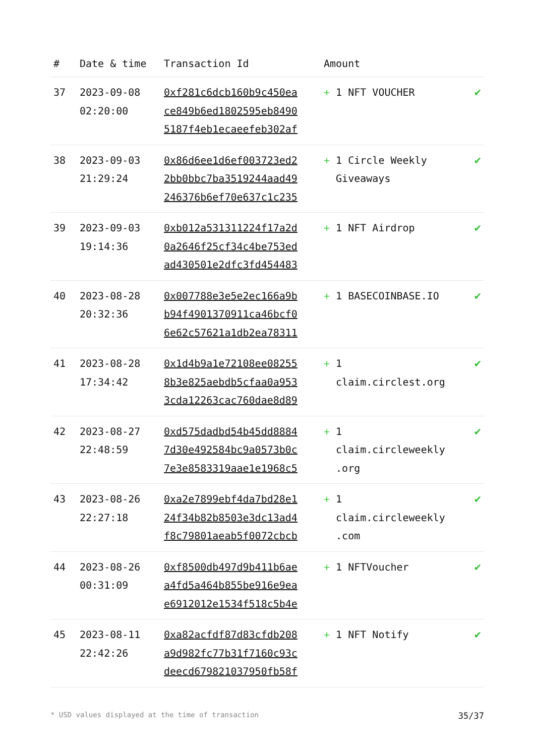| # | Date & time | Transaction Id | Amount | |
| --- | --- | --- | --- | --- |
| 37 | 2023-09-08 02:20:00 | 0xf281c6dcb160b9c450ea ce849b6ed1802595eb8490 5187f4eb1ecaeefeb302af | + 1 NFT VOUCHER | ✔ |
| 38 | 2023-09-03 21:29:24 | 0x86d6ee1d6ef003723ed2 2bb0bbc7ba3519244aad49 246376b6ef70e637c1c235 | + 1 Circle Weekly Giveaways | ✔ |
| 39 | 2023-09-03 19:14:36 | 0xb012a531311224f17a2d 0a2646f25cf34c4be753ed ad430501e2dfc3fd454483 | + 1 NFT Airdrop | ✔ |
| 40 | 2023-08-28 20:32:36 | 0x007788e3e5e2ec166a9b b94f4901370911ca46bcf0 6e62c57621a1db2ea78311 | + 1 BASECOINBASE.IO | ✔ |
| 41 | 2023-08-28 17:34:42 | 0x1d4b9a1e72108ee08255 8b3e825aebdb5cfaa0a953 3cda12263cac760dae8d89 | + 1 claim.circlest.org | ✔ |
| 42 | 2023-08-27 22:48:59 | 0xd575dadbd54b45dd8884 7d30e492584bc9a0573b0c 7e3e8583319aae1e1968c5 | + 1 claim.circleweekly .org | ✔ |
| 43 | 2023-08-26 22:27:18 | 0xa2e7899ebf4da7bd28e1 24f34b82b8503e3dc13ad4 f8c79801aeab5f0072cbcb | + 1 claim.circleweekly .com | ✔ |
| 44 | 2023-08-26 00:31:09 | 0xf8500db497d9b411b6ae a4fd5a464b855be916e9ea e6912012e1534f518c5b4e | + 1 NFTVoucher | ✔ |
| 45 | 2023-08-11 22:42:26 | 0xa82acfdf87d83cfdb208 a9d982fc77b31f7160c93c deecd679821037950fb58f | + 1 NFT Notify | ✔ |
* USD values displayed at the time of transaction 35/37